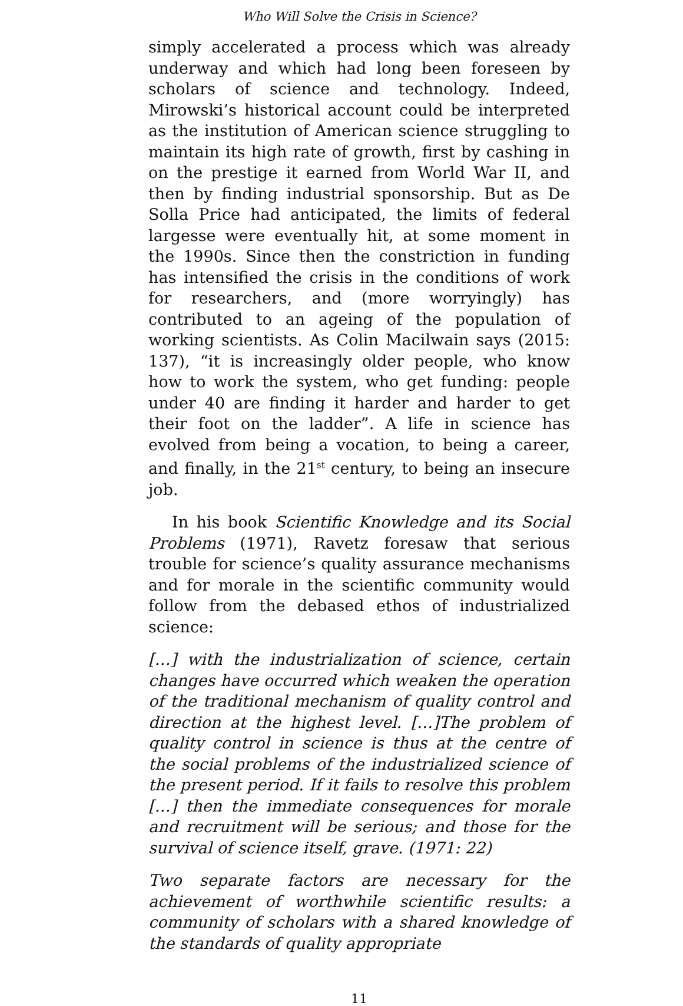Who Will Solve the Crisis in Science?
simply accelerated a process which was already underway and which had long been foreseen by scholars of science and technology. Indeed, Mirowski’s historical account could be interpreted as the institution of American science struggling to maintain its high rate of growth, first by cashing in on the prestige it earned from World War II, and then by finding industrial sponsorship. But as De Solla Price had anticipated, the limits of federal largesse were eventually hit, at some moment in the 1990s. Since then the constriction in funding has intensified the crisis in the conditions of work for researchers, and (more worryingly) has contributed to an ageing of the population of working scientists. As Colin Macilwain says (2015: 137), “it is increasingly older people, who know how to work the system, who get funding: people under 40 are finding it harder and harder to get their foot on the ladder”. A life in science has evolved from being a vocation, to being a career, and finally, in the 21<sup>st</sup> century, to being an insecure job.
In his book Scientific Knowledge and its Social Problems (1971), Ravetz foresaw that serious trouble for science’s quality assurance mechanisms and for morale in the scientific community would follow from the debased ethos of industrialized science:
[…] with the industrialization of science, certain changes have occurred which weaken the operation of the traditional mechanism of quality control and direction at the highest level. […]The problem of quality control in science is thus at the centre of the social problems of the industrialized science of the present period. If it fails to resolve this problem […] then the immediate consequences for morale and recruitment will be serious; and those for the survival of science itself, grave. (1971: 22)
Two separate factors are necessary for the achievement of worthwhile scientific results: a community of scholars with a shared knowledge of the standards of quality appropriate
11